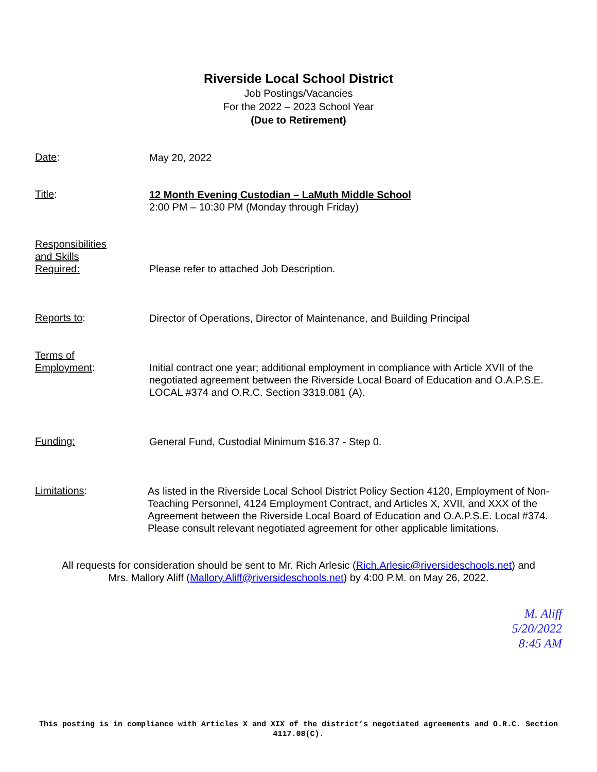Riverside Local School District
Job Postings/Vacancies
For the 2022 – 2023 School Year
(Due to Retirement)
Date:
May 20, 2022
Title:
12 Month Evening Custodian – LaMuth Middle School
2:00 PM – 10:30 PM (Monday through Friday)
Responsibilities
and Skills
Required:
Please refer to attached Job Description.
Reports to:
Director of Operations, Director of Maintenance, and Building Principal
Terms of
Employment:
Initial contract one year; additional employment in compliance with Article XVII of the negotiated agreement between the Riverside Local Board of Education and O.A.P.S.E. LOCAL #374 and O.R.C. Section 3319.081 (A).
Funding:
General Fund, Custodial Minimum $16.37 - Step 0.
Limitations:
As listed in the Riverside Local School District Policy Section 4120, Employment of Non-Teaching Personnel, 4124 Employment Contract, and Articles X, XVII, and XXX of the Agreement between the Riverside Local Board of Education and O.A.P.S.E. Local #374. Please consult relevant negotiated agreement for other applicable limitations.
All requests for consideration should be sent to Mr. Rich Arlesic (Rich.Arlesic@riversideschools.net) and
Mrs. Mallory Aliff (Mallory.Aliff@riversideschools.net) by 4:00 P.M. on May 26, 2022.
M. Aliff
5/20/2022
8:45 AM
This posting is in compliance with Articles X and XIX of the district’s negotiated agreements and O.R.C. Section 4117.08(C).